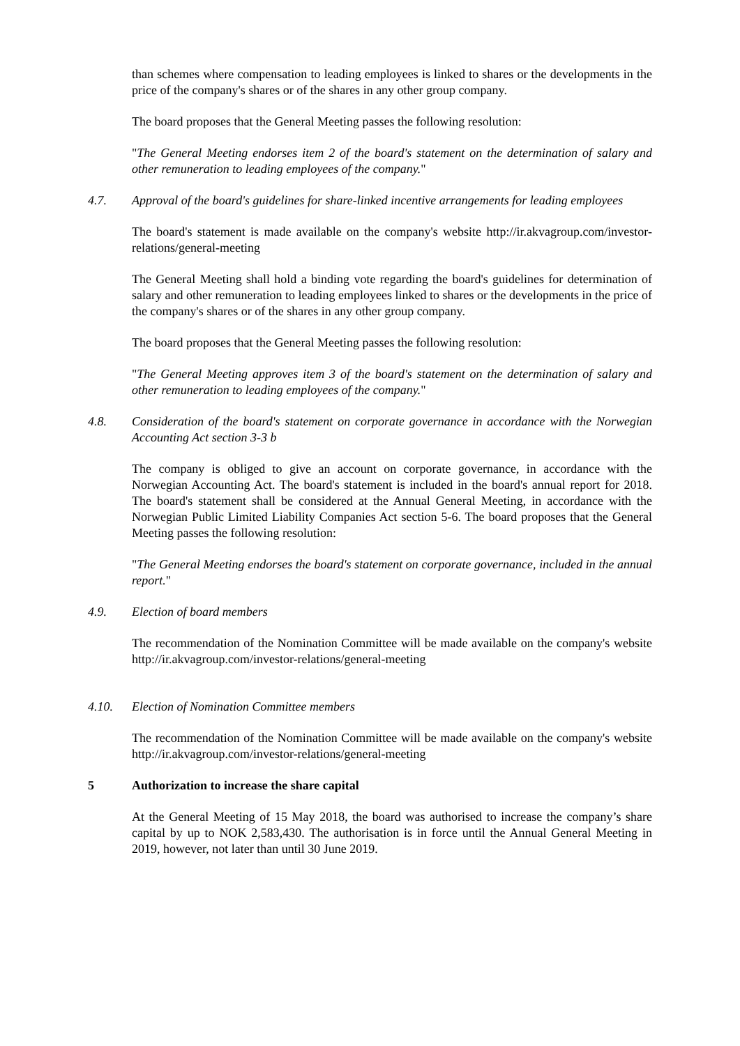than schemes where compensation to leading employees is linked to shares or the developments in the price of the company's shares or of the shares in any other group company.
The board proposes that the General Meeting passes the following resolution:
"The General Meeting endorses item 2 of the board's statement on the determination of salary and other remuneration to leading employees of the company."
4.7. Approval of the board's guidelines for share-linked incentive arrangements for leading employees
The board's statement is made available on the company's website http://ir.akvagroup.com/investor-relations/general-meeting
The General Meeting shall hold a binding vote regarding the board's guidelines for determination of salary and other remuneration to leading employees linked to shares or the developments in the price of the company's shares or of the shares in any other group company.
The board proposes that the General Meeting passes the following resolution:
"The General Meeting approves item 3 of the board's statement on the determination of salary and other remuneration to leading employees of the company."
4.8. Consideration of the board's statement on corporate governance in accordance with the Norwegian Accounting Act section 3-3 b
The company is obliged to give an account on corporate governance, in accordance with the Norwegian Accounting Act. The board's statement is included in the board's annual report for 2018. The board's statement shall be considered at the Annual General Meeting, in accordance with the Norwegian Public Limited Liability Companies Act section 5-6. The board proposes that the General Meeting passes the following resolution:
"The General Meeting endorses the board's statement on corporate governance, included in the annual report."
4.9. Election of board members
The recommendation of the Nomination Committee will be made available on the company's website http://ir.akvagroup.com/investor-relations/general-meeting
4.10. Election of Nomination Committee members
The recommendation of the Nomination Committee will be made available on the company's website http://ir.akvagroup.com/investor-relations/general-meeting
5 Authorization to increase the share capital
At the General Meeting of 15 May 2018, the board was authorised to increase the company’s share capital by up to NOK 2,583,430. The authorisation is in force until the Annual General Meeting in 2019, however, not later than until 30 June 2019.